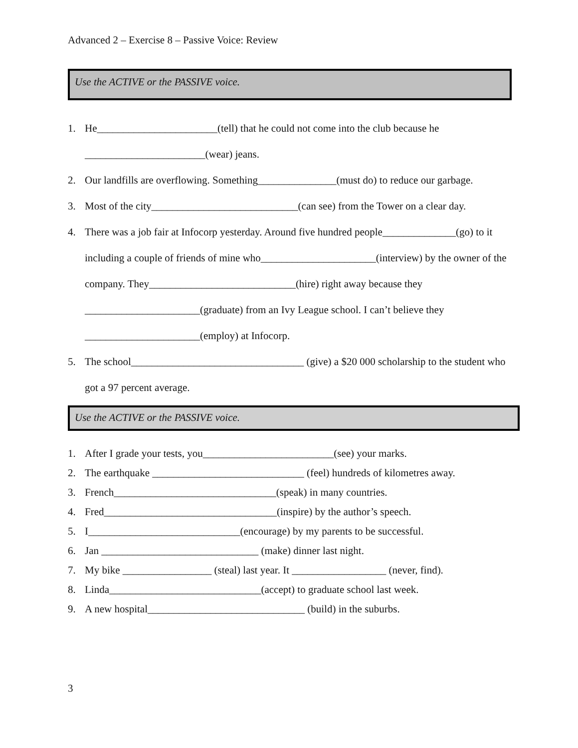Advanced 2 – Exercise 8 – Passive Voice: Review
Use the ACTIVE or the PASSIVE voice.
1. He_______________________(tell) that he could not come into the club because he _______________________(wear) jeans.
2. Our landfills are overflowing. Something_______________(must do) to reduce our garbage.
3. Most of the city____________________________(can see) from the Tower on a clear day.
4. There was a job fair at Infocorp yesterday. Around five hundred people______________(go) to it including a couple of friends of mine who______________________(interview) by the owner of the company. They____________________________(hire) right away because they ______________________(graduate) from an Ivy League school. I can’t believe they ______________________(employ) at Infocorp.
5. The school_________________________________ (give) a $20 000 scholarship to the student who got a 97 percent average.
Use the ACTIVE or the PASSIVE voice.
1. After I grade your tests, you_________________________(see) your marks.
2. The earthquake _____________________________ (feel) hundreds of kilometres away.
3. French_______________________________(speak) in many countries.
4. Fred_________________________________(inspire) by the author’s speech.
5. I_____________________________(encourage) by my parents to be successful.
6. Jan ______________________________ (make) dinner last night.
7. My bike _________________ (steal) last year. It __________________ (never, find).
8. Linda_____________________________(accept) to graduate school last week.
9. A new hospital______________________________ (build) in the suburbs.
3